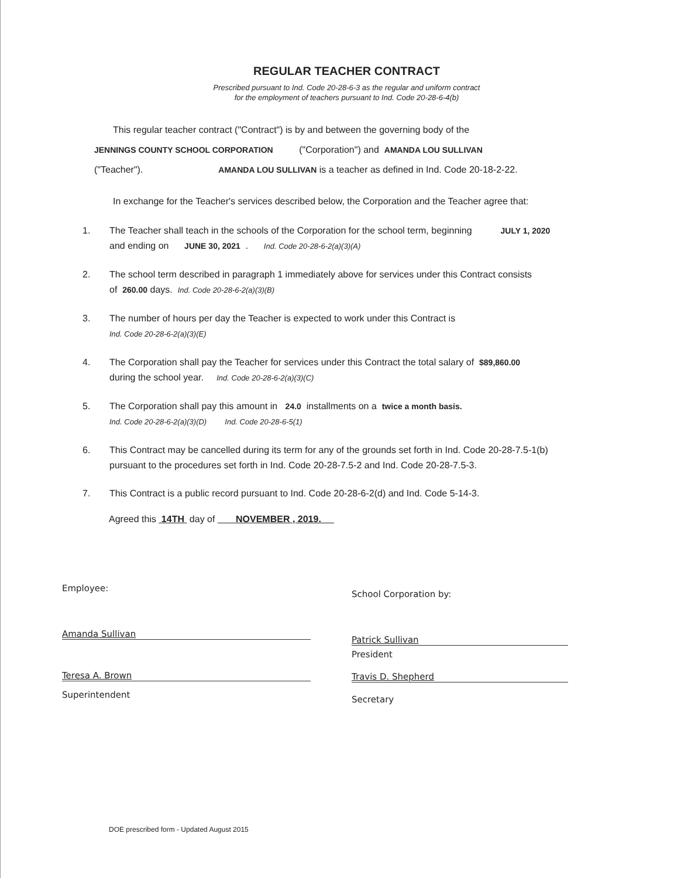REGULAR TEACHER CONTRACT
Prescribed pursuant to Ind. Code 20-28-6-3 as the regular and uniform contract
for the employment of teachers pursuant to Ind. Code 20-28-6-4(b)
This regular teacher contract ("Contract") is by and between the governing body of the
JENNINGS COUNTY SCHOOL CORPORATION ("Corporation") and AMANDA LOU SULLIVAN
("Teacher"). AMANDA LOU SULLIVAN is a teacher as defined in Ind. Code 20-18-2-22.
In exchange for the Teacher's services described below, the Corporation and the Teacher agree that:
1. The Teacher shall teach in the schools of the Corporation for the school term, beginning JULY 1, 2020
and ending on JUNE 30, 2021 . Ind. Code 20-28-6-2(a)(3)(A)
2. The school term described in paragraph 1 immediately above for services under this Contract consists
of 260.00 days. Ind. Code 20-28-6-2(a)(3)(B)
3. The number of hours per day the Teacher is expected to work under this Contract is
Ind. Code 20-28-6-2(a)(3)(E)
4. The Corporation shall pay the Teacher for services under this Contract the total salary of $89,860.00
during the school year. Ind. Code 20-28-6-2(a)(3)(C)
5. The Corporation shall pay this amount in 24.0 installments on a twice a month basis.
Ind. Code 20-28-6-2(a)(3)(D) Ind. Code 20-28-6-5(1)
6. This Contract may be cancelled during its term for any of the grounds set forth in Ind. Code 20-28-7.5-1(b)
pursuant to the procedures set forth in Ind. Code 20-28-7.5-2 and Ind. Code 20-28-7.5-3.
7. This Contract is a public record pursuant to Ind. Code 20-28-6-2(d) and Ind. Code 5-14-3.
Agreed this 14TH day of NOVEMBER , 2019.
Employee:
Amanda Sullivan
Teresa A. Brown
Superintendent
School Corporation by:
Patrick Sullivan
President
Travis D. Shepherd
Secretary
DOE prescribed form - Updated August 2015